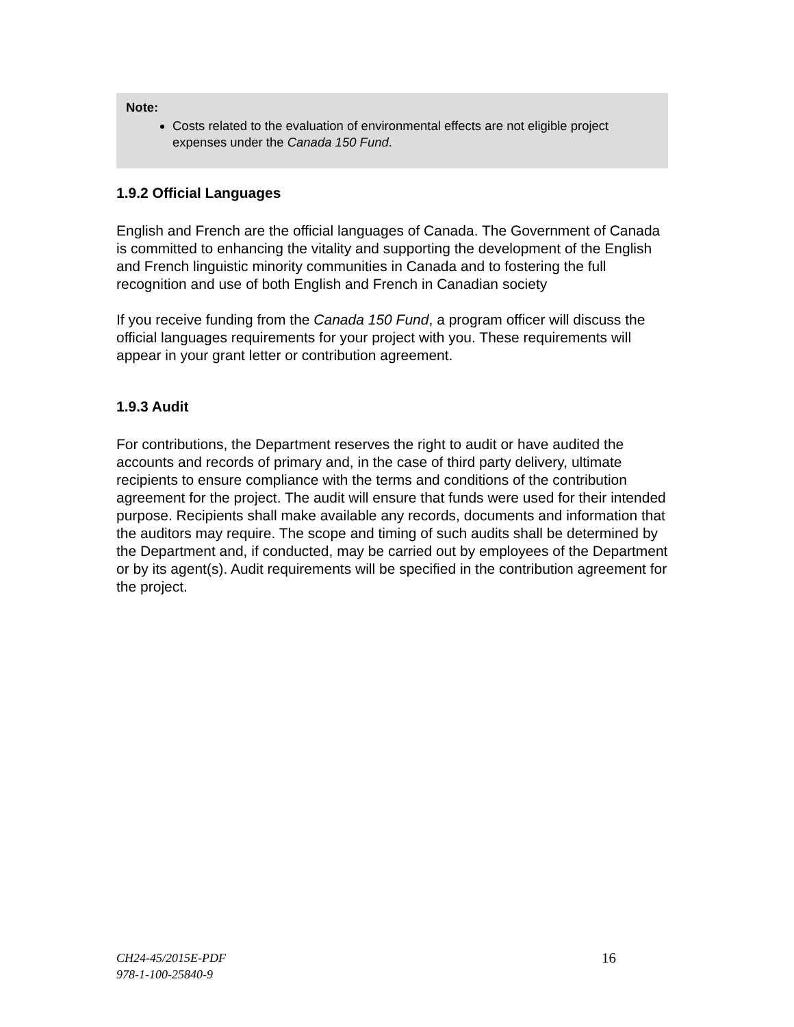Note:
Costs related to the evaluation of environmental effects are not eligible project expenses under the Canada 150 Fund.
1.9.2 Official Languages
English and French are the official languages of Canada. The Government of Canada is committed to enhancing the vitality and supporting the development of the English and French linguistic minority communities in Canada and to fostering the full recognition and use of both English and French in Canadian society
If you receive funding from the Canada 150 Fund, a program officer will discuss the official languages requirements for your project with you. These requirements will appear in your grant letter or contribution agreement.
1.9.3 Audit
For contributions, the Department reserves the right to audit or have audited the accounts and records of primary and, in the case of third party delivery, ultimate recipients to ensure compliance with the terms and conditions of the contribution agreement for the project. The audit will ensure that funds were used for their intended purpose. Recipients shall make available any records, documents and information that the auditors may require. The scope and timing of such audits shall be determined by the Department and, if conducted, may be carried out by employees of the Department or by its agent(s). Audit requirements will be specified in the contribution agreement for the project.
CH24-45/2015E-PDF
978-1-100-25840-9
16